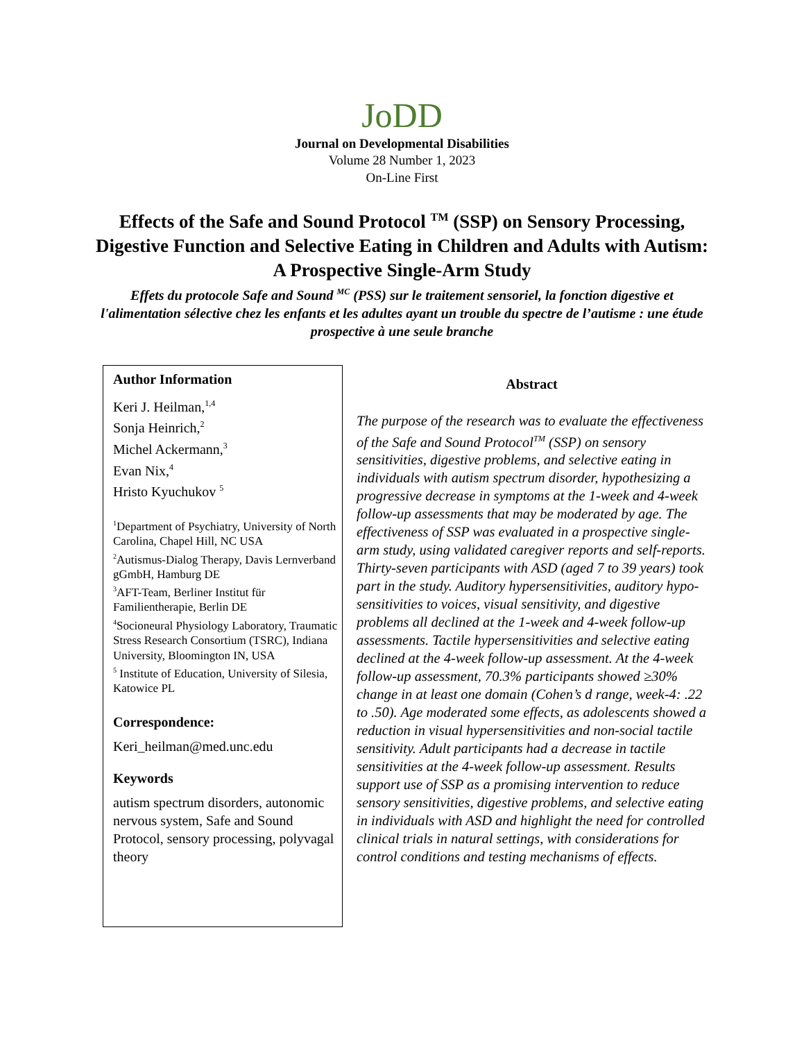JoDD
Journal on Developmental Disabilities
Volume 28 Number 1, 2023
On-Line First
Effects of the Safe and Sound Protocol <sup>TM</sup> (SSP) on Sensory Processing, Digestive Function and Selective Eating in Children and Adults with Autism: A Prospective Single-Arm Study
Effets du protocole Safe and Sound <sup>MC</sup> (PSS) sur le traitement sensoriel, la fonction digestive et l'alimentation sélective chez les enfants et les adultes ayant un trouble du spectre de l’autisme : une étude prospective à une seule branche
Author Information
Keri J. Heilman,<sup>1,4</sup>
Sonja Heinrich,<sup>2</sup>
Michel Ackermann,<sup>3</sup>
Evan Nix,<sup>4</sup>
Hristo Kyuchukov <sup>5</sup>
<sup>1</sup> Department of Psychiatry, University of North Carolina, Chapel Hill, NC USA
<sup>2</sup> Autismus-Dialog Therapy, Davis Lernverband gGmbH, Hamburg DE
<sup>3</sup> AFT-Team, Berliner Institut für Familientherapie, Berlin DE
<sup>4</sup> Socioneural Physiology Laboratory, Traumatic Stress Research Consortium (TSRC), Indiana University, Bloomington IN, USA
<sup>5</sup> Institute of Education, University of Silesia, Katowice PL
Correspondence:
Keri_heilman@med.unc.edu
Keywords
autism spectrum disorders, autonomic nervous system, Safe and Sound Protocol, sensory processing, polyvagal theory
Abstract
The purpose of the research was to evaluate the effectiveness of the Safe and Sound Protocol<sup>TM</sup> (SSP) on sensory sensitivities, digestive problems, and selective eating in individuals with autism spectrum disorder, hypothesizing a progressive decrease in symptoms at the 1-week and 4-week follow-up assessments that may be moderated by age. The effectiveness of SSP was evaluated in a prospective single-arm study, using validated caregiver reports and self-reports. Thirty-seven participants with ASD (aged 7 to 39 years) took part in the study. Auditory hypersensitivities, auditory hypo-sensitivities to voices, visual sensitivity, and digestive problems all declined at the 1-week and 4-week follow-up assessments. Tactile hypersensitivities and selective eating declined at the 4-week follow-up assessment. At the 4-week follow-up assessment, 70.3% participants showed ≥30% change in at least one domain (Cohen’s d range, week-4: .22 to .50). Age moderated some effects, as adolescents showed a reduction in visual hypersensitivities and non-social tactile sensitivity. Adult participants had a decrease in tactile sensitivities at the 4-week follow-up assessment. Results support use of SSP as a promising intervention to reduce sensory sensitivities, digestive problems, and selective eating in individuals with ASD and highlight the need for controlled clinical trials in natural settings, with considerations for control conditions and testing mechanisms of effects.